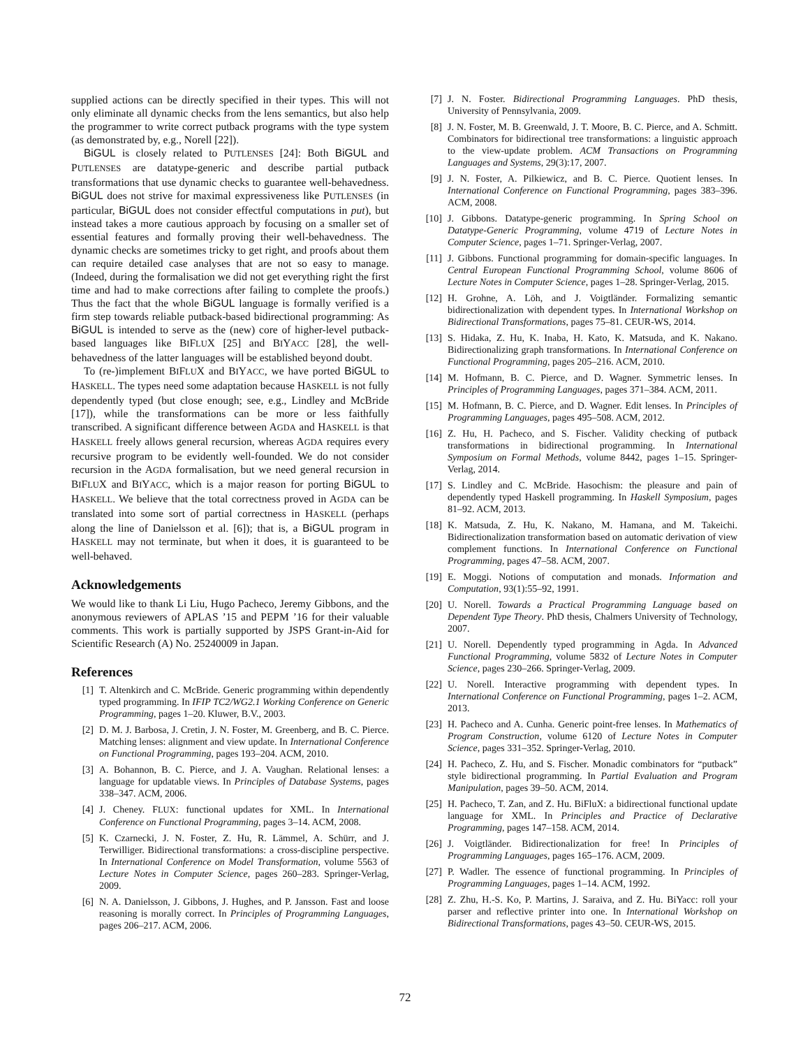supplied actions can be directly specified in their types. This will not only eliminate all dynamic checks from the lens semantics, but also help the programmer to write correct putback programs with the type system (as demonstrated by, e.g., Norell [22]).
BiGUL is closely related to PUTLENSES [24]: Both BiGUL and PUTLENSES are datatype-generic and describe partial putback transformations that use dynamic checks to guarantee well-behavedness. BiGUL does not strive for maximal expressiveness like PUTLENSES (in particular, BiGUL does not consider effectful computations in put), but instead takes a more cautious approach by focusing on a smaller set of essential features and formally proving their well-behavedness. The dynamic checks are sometimes tricky to get right, and proofs about them can require detailed case analyses that are not so easy to manage. (Indeed, during the formalisation we did not get everything right the first time and had to make corrections after failing to complete the proofs.) Thus the fact that the whole BiGUL language is formally verified is a firm step towards reliable putback-based bidirectional programming: As BiGUL is intended to serve as the (new) core of higher-level putback-based languages like BIFLUX [25] and BIYACC [28], the well-behavedness of the latter languages will be established beyond doubt.
To (re-)implement BIFLUX and BIYACC, we have ported BiGUL to HASKELL. The types need some adaptation because HASKELL is not fully dependently typed (but close enough; see, e.g., Lindley and McBride [17]), while the transformations can be more or less faithfully transcribed. A significant difference between AGDA and HASKELL is that HASKELL freely allows general recursion, whereas AGDA requires every recursive program to be evidently well-founded. We do not consider recursion in the AGDA formalisation, but we need general recursion in BIFLUX and BIYACC, which is a major reason for porting BiGUL to HASKELL. We believe that the total correctness proved in AGDA can be translated into some sort of partial correctness in HASKELL (perhaps along the line of Danielsson et al. [6]); that is, a BiGUL program in HASKELL may not terminate, but when it does, it is guaranteed to be well-behaved.
Acknowledgements
We would like to thank Li Liu, Hugo Pacheco, Jeremy Gibbons, and the anonymous reviewers of APLAS ’15 and PEPM ’16 for their valuable comments. This work is partially supported by JSPS Grant-in-Aid for Scientific Research (A) No. 25240009 in Japan.
References
[1] T. Altenkirch and C. McBride. Generic programming within dependently typed programming. In IFIP TC2/WG2.1 Working Conference on Generic Programming, pages 1–20. Kluwer, B.V., 2003.
[2] D. M. J. Barbosa, J. Cretin, J. N. Foster, M. Greenberg, and B. C. Pierce. Matching lenses: alignment and view update. In International Conference on Functional Programming, pages 193–204. ACM, 2010.
[3] A. Bohannon, B. C. Pierce, and J. A. Vaughan. Relational lenses: a language for updatable views. In Principles of Database Systems, pages 338–347. ACM, 2006.
[4] J. Cheney. FLUX: functional updates for XML. In International Conference on Functional Programming, pages 3–14. ACM, 2008.
[5] K. Czarnecki, J. N. Foster, Z. Hu, R. Lämmel, A. Schürr, and J. Terwilliger. Bidirectional transformations: a cross-discipline perspective. In International Conference on Model Transformation, volume 5563 of Lecture Notes in Computer Science, pages 260–283. Springer-Verlag, 2009.
[6] N. A. Danielsson, J. Gibbons, J. Hughes, and P. Jansson. Fast and loose reasoning is morally correct. In Principles of Programming Languages, pages 206–217. ACM, 2006.
[7] J. N. Foster. Bidirectional Programming Languages. PhD thesis, University of Pennsylvania, 2009.
[8] J. N. Foster, M. B. Greenwald, J. T. Moore, B. C. Pierce, and A. Schmitt. Combinators for bidirectional tree transformations: a linguistic approach to the view-update problem. ACM Transactions on Programming Languages and Systems, 29(3):17, 2007.
[9] J. N. Foster, A. Pilkiewicz, and B. C. Pierce. Quotient lenses. In International Conference on Functional Programming, pages 383–396. ACM, 2008.
[10] J. Gibbons. Datatype-generic programming. In Spring School on Datatype-Generic Programming, volume 4719 of Lecture Notes in Computer Science, pages 1–71. Springer-Verlag, 2007.
[11] J. Gibbons. Functional programming for domain-specific languages. In Central European Functional Programming School, volume 8606 of Lecture Notes in Computer Science, pages 1–28. Springer-Verlag, 2015.
[12] H. Grohne, A. Löh, and J. Voigtländer. Formalizing semantic bidirectionalization with dependent types. In International Workshop on Bidirectional Transformations, pages 75–81. CEUR-WS, 2014.
[13] S. Hidaka, Z. Hu, K. Inaba, H. Kato, K. Matsuda, and K. Nakano. Bidirectionalizing graph transformations. In International Conference on Functional Programming, pages 205–216. ACM, 2010.
[14] M. Hofmann, B. C. Pierce, and D. Wagner. Symmetric lenses. In Principles of Programming Languages, pages 371–384. ACM, 2011.
[15] M. Hofmann, B. C. Pierce, and D. Wagner. Edit lenses. In Principles of Programming Languages, pages 495–508. ACM, 2012.
[16] Z. Hu, H. Pacheco, and S. Fischer. Validity checking of putback transformations in bidirectional programming. In International Symposium on Formal Methods, volume 8442, pages 1–15. Springer-Verlag, 2014.
[17] S. Lindley and C. McBride. Hasochism: the pleasure and pain of dependently typed Haskell programming. In Haskell Symposium, pages 81–92. ACM, 2013.
[18] K. Matsuda, Z. Hu, K. Nakano, M. Hamana, and M. Takeichi. Bidirectionalization transformation based on automatic derivation of view complement functions. In International Conference on Functional Programming, pages 47–58. ACM, 2007.
[19] E. Moggi. Notions of computation and monads. Information and Computation, 93(1):55–92, 1991.
[20] U. Norell. Towards a Practical Programming Language based on Dependent Type Theory. PhD thesis, Chalmers University of Technology, 2007.
[21] U. Norell. Dependently typed programming in Agda. In Advanced Functional Programming, volume 5832 of Lecture Notes in Computer Science, pages 230–266. Springer-Verlag, 2009.
[22] U. Norell. Interactive programming with dependent types. In International Conference on Functional Programming, pages 1–2. ACM, 2013.
[23] H. Pacheco and A. Cunha. Generic point-free lenses. In Mathematics of Program Construction, volume 6120 of Lecture Notes in Computer Science, pages 331–352. Springer-Verlag, 2010.
[24] H. Pacheco, Z. Hu, and S. Fischer. Monadic combinators for “putback” style bidirectional programming. In Partial Evaluation and Program Manipulation, pages 39–50. ACM, 2014.
[25] H. Pacheco, T. Zan, and Z. Hu. BiFluX: a bidirectional functional update language for XML. In Principles and Practice of Declarative Programming, pages 147–158. ACM, 2014.
[26] J. Voigtländer. Bidirectionalization for free! In Principles of Programming Languages, pages 165–176. ACM, 2009.
[27] P. Wadler. The essence of functional programming. In Principles of Programming Languages, pages 1–14. ACM, 1992.
[28] Z. Zhu, H.-S. Ko, P. Martins, J. Saraiva, and Z. Hu. BiYacc: roll your parser and reflective printer into one. In International Workshop on Bidirectional Transformations, pages 43–50. CEUR-WS, 2015.
72